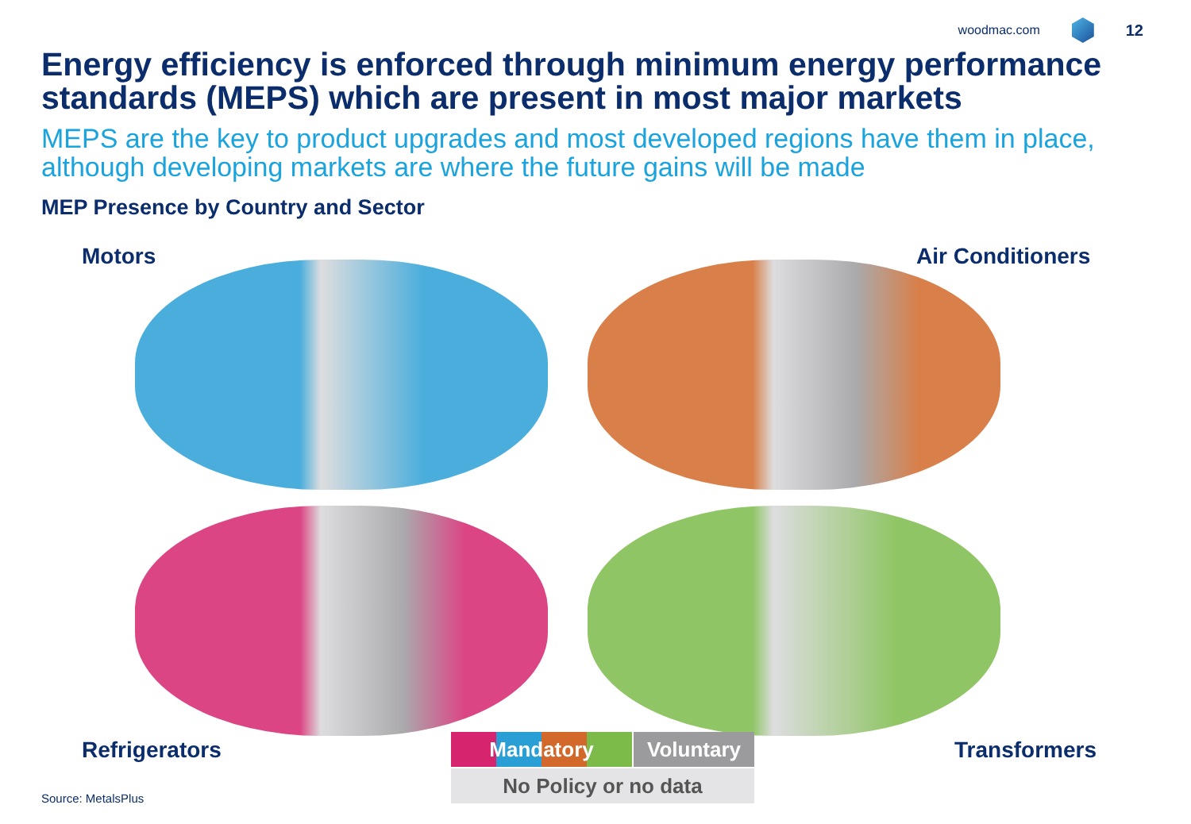woodmac.com
12
Energy efficiency is enforced through minimum energy performance standards (MEPS) which are present in most major markets
MEPS are the key to product upgrades and most developed regions have them in place, although developing markets are where the future gains will be made
MEP Presence by Country and Sector
Motors Air Conditioners
Refrigerators Transformers
Mandatory Voluntary
No Policy or no data
Source: MetalsPlus